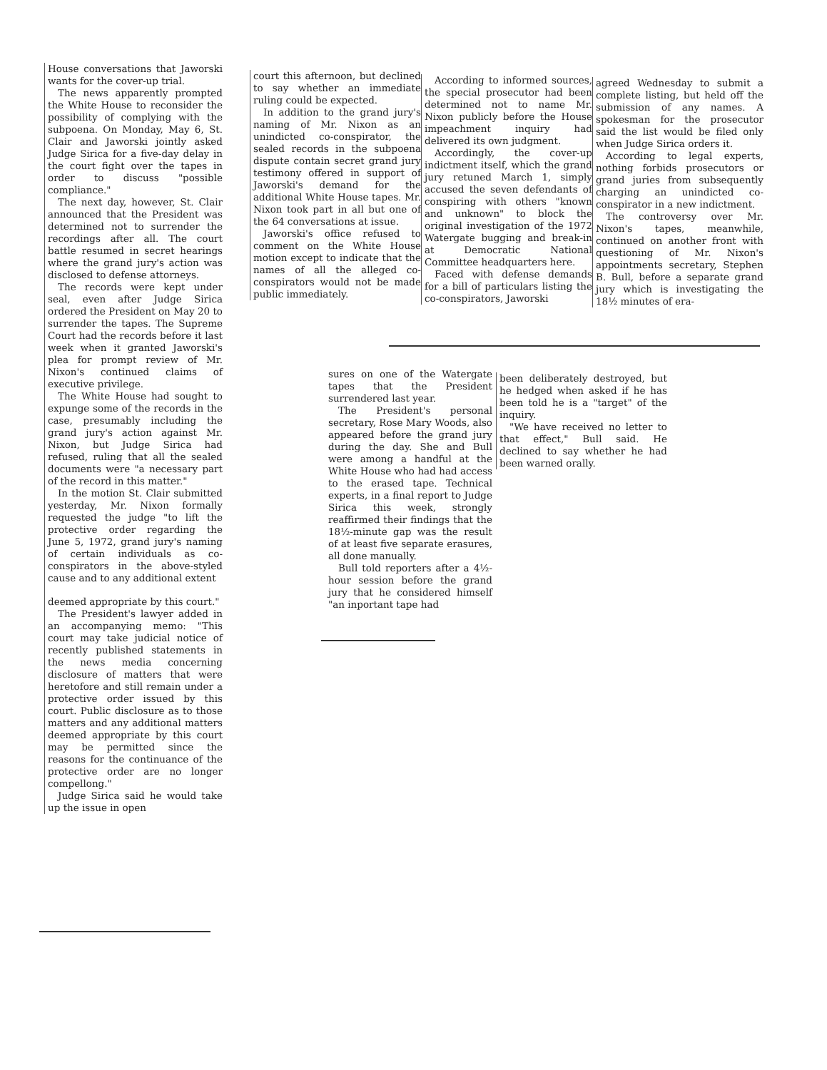House conversations that Jaworski wants for the cover-up trial.
The news apparently prompted the White House to reconsider the possibility of complying with the subpoena. On Monday, May 6, St. Clair and Jaworski jointly asked Judge Sirica for a five-day delay in the court fight over the tapes in order to discuss "possible compliance."
The next day, however, St. Clair announced that the President was determined not to surrender the recordings after all. The court battle resumed in secret hearings where the grand jury's action was disclosed to defense attorneys.
The records were kept under seal, even after Judge Sirica ordered the President on May 20 to surrender the tapes. The Supreme Court had the records before it last week when it granted Jaworski's plea for prompt review of Mr. Nixon's continued claims of executive privilege.
The White House had sought to expunge some of the records in the case, presumably including the grand jury's action against Mr. Nixon, but Judge Sirica had refused, ruling that all the sealed documents were "a necessary part of the record in this matter."
In the motion St. Clair submitted yesterday, Mr. Nixon formally requested the judge "to lift the protective order regarding the June 5, 1972, grand jury's naming of certain individuals as co-conspirators in the above-styled cause and to any additional extent
deemed appropriate by this court."
The President's lawyer added in an accompanying memo: "This court may take judicial notice of recently published statements in the news media concerning disclosure of matters that were heretofore and still remain under a protective order issued by this court. Public disclosure as to those matters and any additional matters deemed appropriate by this court may be permitted since the reasons for the continuance of the protective order are no longer compellong."
Judge Sirica said he would take up the issue in open
court this afternoon, but declined to say whether an immediate ruling could be expected.
In addition to the grand jury's naming of Mr. Nixon as an unindicted co-conspirator, the sealed records in the subpoena dispute contain secret grand jury testimony offered in support of Jaworski's demand for the additional White House tapes. Mr. Nixon took part in all but one of the 64 conversations at issue.
Jaworski's office refused to comment on the White House motion except to indicate that the names of all the alleged co-conspirators would not be made public immediately.
According to informed sources, the special prosecutor had been determined not to name Mr. Nixon publicly before the House impeachment inquiry had delivered its own judgment.
Accordingly, the cover-up indictment itself, which the grand jury retuned March 1, simply accused the seven defendants of conspiring with others "known and unknown" to block the original investigation of the 1972 Watergate bugging and break-in at Democratic National Committee headquarters here.
Faced with defense demands for a bill of particulars listing the co-conspirators, Jaworski
agreed Wednesday to submit a complete listing, but held off the submission of any names. A spokesman for the prosecutor said the list would be filed only when Judge Sirica orders it.
According to legal experts, nothing forbids prosecutors or grand juries from subsequently charging an unindicted co-conspirator in a new indictment.
The controversy over Mr. Nixon's tapes, meanwhile, continued on another front with questioning of Mr. Nixon's appointments secretary, Stephen B. Bull, before a separate grand jury which is investigating the 18½ minutes of era-
sures on one of the Watergate tapes that the President surrendered last year.
The President's personal secretary, Rose Mary Woods, also appeared before the grand jury during the day. She and Bull were among a handful at the White House who had had access to the erased tape. Technical experts, in a final report to Judge Sirica this week, strongly reaffirmed their findings that the 18½-minute gap was the result of at least five separate erasures, all done manually.
Bull told reporters after a 4½-hour session before the grand jury that he considered himself "an inportant tape had
been deliberately destroyed, but he hedged when asked if he has been told he is a "target" of the inquiry.
"We have received no letter to that effect," Bull said. He declined to say whether he had been warned orally.